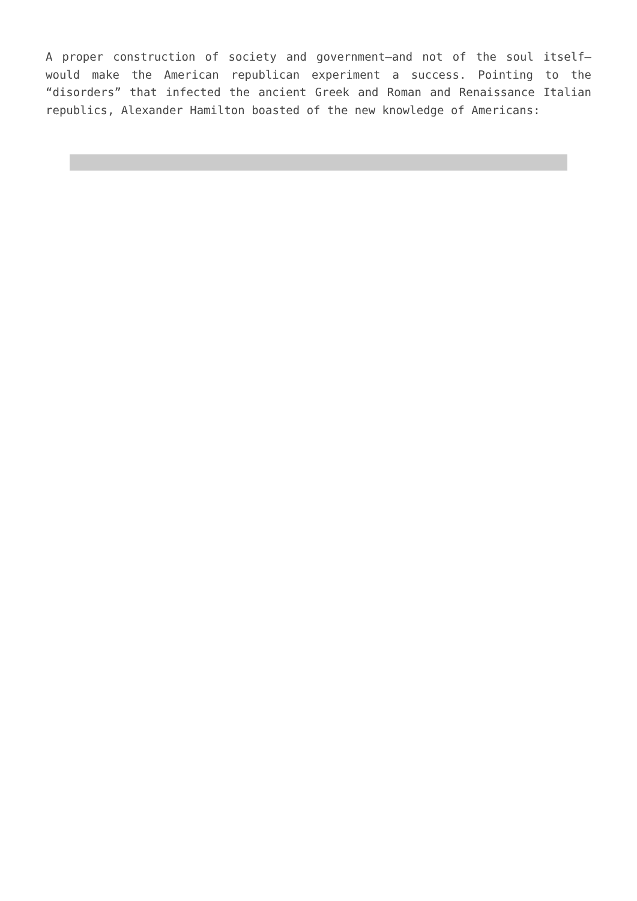A proper construction of society and government—and not of the soul itself—would make the American republican experiment a success. Pointing to the “disorders” that infected the ancient Greek and Roman and Renaissance Italian republics, Alexander Hamilton boasted of the new knowledge of Americans: